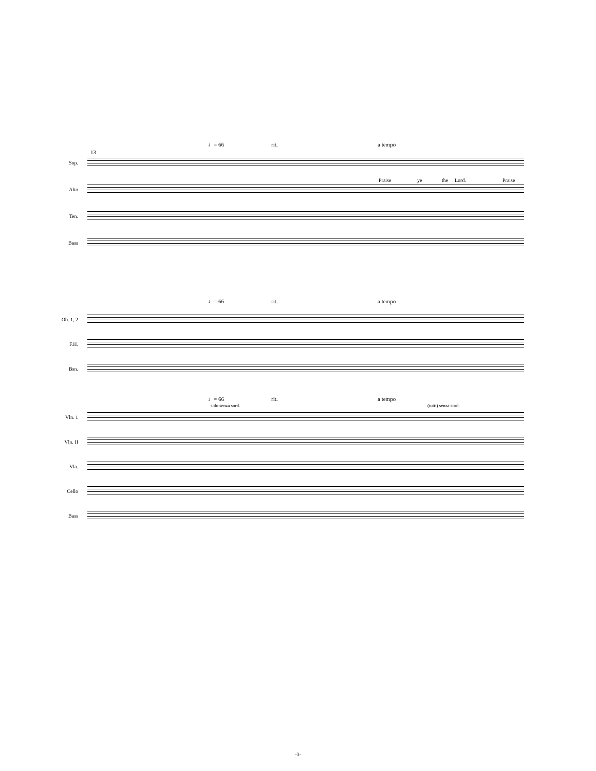♩= 66 rit. a tempo
13
Sop.
Praise ye the Lord. Praise
Alto
Ten.
Bass
♩= 66 rit. a tempo
Ob. 1, 2
F.H.
Bsn.
♩= 66 rit. a tempo
solo senza sord. (tutti) senza sord.
Vln. 1
Vln. II
Vla.
Cello
Bass
-3-